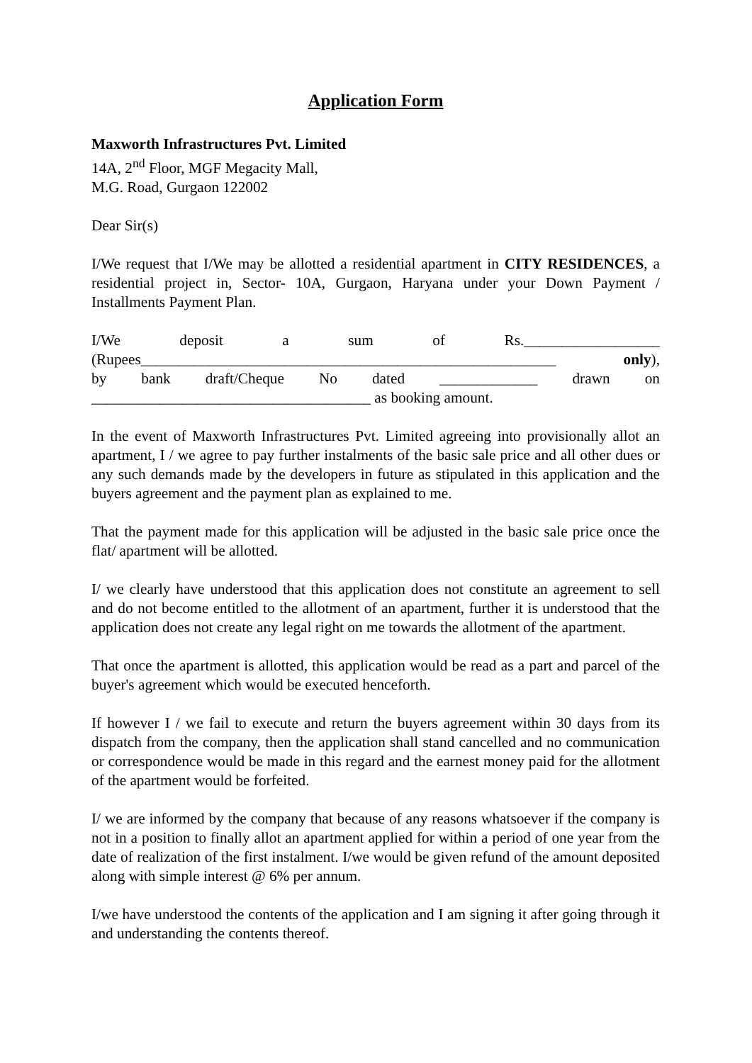Application Form
Maxworth Infrastructures Pvt. Limited
14A, 2<sup>nd</sup> Floor, MGF Megacity Mall,
M.G. Road, Gurgaon 122002
Dear Sir(s)
I/We request that I/We may be allotted a residential apartment in CITY RESIDENCES, a residential project in, Sector- 10A, Gurgaon, Haryana under your Down Payment / Installments Payment Plan.
I/We deposit a sum of Rs.__________________
(Rupees_______________________________________________________ only),
by bank draft/Cheque No dated _____________ drawn on
_____________________________________ as booking amount.
In the event of Maxworth Infrastructures Pvt. Limited agreeing into provisionally allot an apartment, I / we agree to pay further instalments of the basic sale price and all other dues or any such demands made by the developers in future as stipulated in this application and the buyers agreement and the payment plan as explained to me.
That the payment made for this application will be adjusted in the basic sale price once the flat/ apartment will be allotted.
I/ we clearly have understood that this application does not constitute an agreement to sell and do not become entitled to the allotment of an apartment, further it is understood that the application does not create any legal right on me towards the allotment of the apartment.
That once the apartment is allotted, this application would be read as a part and parcel of the buyer's agreement which would be executed henceforth.
If however I / we fail to execute and return the buyers agreement within 30 days from its dispatch from the company, then the application shall stand cancelled and no communication or correspondence would be made in this regard and the earnest money paid for the allotment of the apartment would be forfeited.
I/ we are informed by the company that because of any reasons whatsoever if the company is not in a position to finally allot an apartment applied for within a period of one year from the date of realization of the first instalment. I/we would be given refund of the amount deposited along with simple interest @ 6% per annum.
I/we have understood the contents of the application and I am signing it after going through it and understanding the contents thereof.